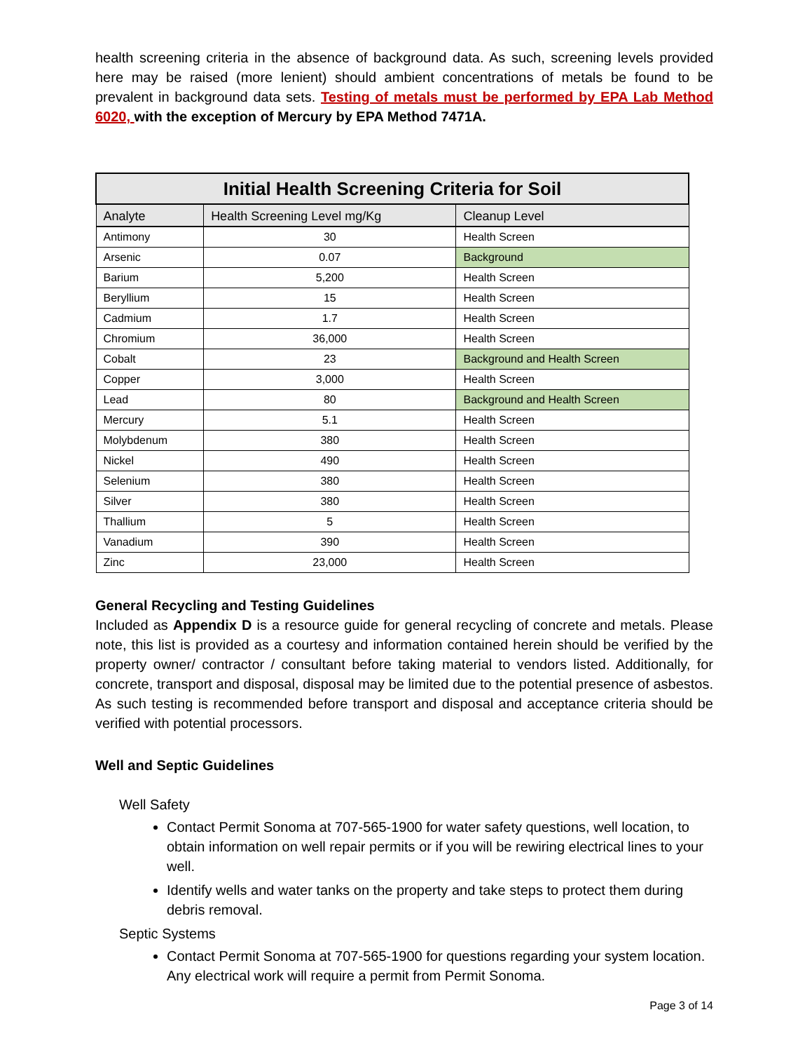health screening criteria in the absence of background data. As such, screening levels provided here may be raised (more lenient) should ambient concentrations of metals be found to be prevalent in background data sets. Testing of metals must be performed by EPA Lab Method 6020, with the exception of Mercury by EPA Method 7471A.
| Initial Health Screening Criteria for Soil | | |
| --- | --- | --- |
| Analyte | Health Screening Level mg/Kg | Cleanup Level |
| Antimony | 30 | Health Screen |
| Arsenic | 0.07 | Background |
| Barium | 5,200 | Health Screen |
| Beryllium | 15 | Health Screen |
| Cadmium | 1.7 | Health Screen |
| Chromium | 36,000 | Health Screen |
| Cobalt | 23 | Background and Health Screen |
| Copper | 3,000 | Health Screen |
| Lead | 80 | Background and Health Screen |
| Mercury | 5.1 | Health Screen |
| Molybdenum | 380 | Health Screen |
| Nickel | 490 | Health Screen |
| Selenium | 380 | Health Screen |
| Silver | 380 | Health Screen |
| Thallium | 5 | Health Screen |
| Vanadium | 390 | Health Screen |
| Zinc | 23,000 | Health Screen |
General Recycling and Testing Guidelines
Included as Appendix D is a resource guide for general recycling of concrete and metals. Please note, this list is provided as a courtesy and information contained herein should be verified by the property owner/ contractor / consultant before taking material to vendors listed. Additionally, for concrete, transport and disposal, disposal may be limited due to the potential presence of asbestos. As such testing is recommended before transport and disposal and acceptance criteria should be verified with potential processors.
Well and Septic Guidelines
Well Safety
Contact Permit Sonoma at 707-565-1900 for water safety questions, well location, to obtain information on well repair permits or if you will be rewiring electrical lines to your well.
Identify wells and water tanks on the property and take steps to protect them during debris removal.
Septic Systems
Contact Permit Sonoma at 707-565-1900 for questions regarding your system location. Any electrical work will require a permit from Permit Sonoma.
Page 3 of 14